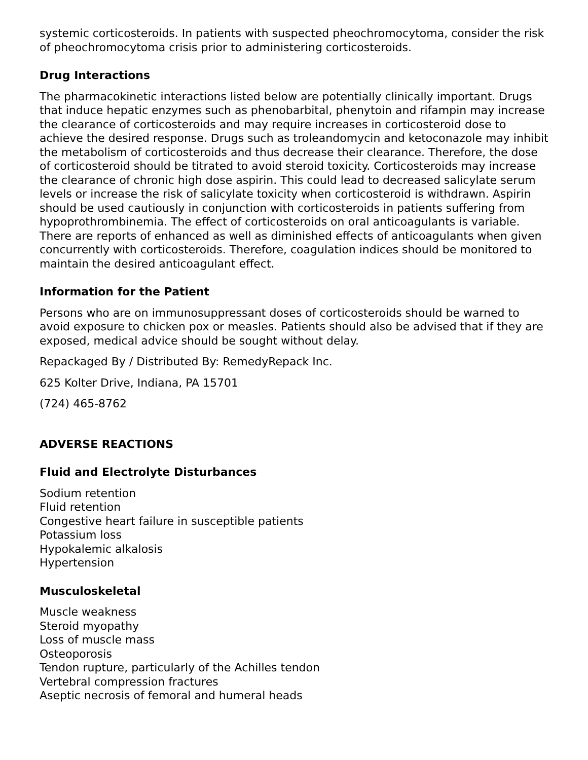systemic corticosteroids. In patients with suspected pheochromocytoma, consider the risk of pheochromocytoma crisis prior to administering corticosteroids.
Drug Interactions
The pharmacokinetic interactions listed below are potentially clinically important. Drugs that induce hepatic enzymes such as phenobarbital, phenytoin and rifampin may increase the clearance of corticosteroids and may require increases in corticosteroid dose to achieve the desired response. Drugs such as troleandomycin and ketoconazole may inhibit the metabolism of corticosteroids and thus decrease their clearance. Therefore, the dose of corticosteroid should be titrated to avoid steroid toxicity. Corticosteroids may increase the clearance of chronic high dose aspirin. This could lead to decreased salicylate serum levels or increase the risk of salicylate toxicity when corticosteroid is withdrawn. Aspirin should be used cautiously in conjunction with corticosteroids in patients suffering from hypoprothrombinemia. The effect of corticosteroids on oral anticoagulants is variable. There are reports of enhanced as well as diminished effects of anticoagulants when given concurrently with corticosteroids. Therefore, coagulation indices should be monitored to maintain the desired anticoagulant effect.
Information for the Patient
Persons who are on immunosuppressant doses of corticosteroids should be warned to avoid exposure to chicken pox or measles. Patients should also be advised that if they are exposed, medical advice should be sought without delay.
Repackaged By / Distributed By: RemedyRepack Inc.
625 Kolter Drive, Indiana, PA 15701
(724) 465-8762
ADVERSE REACTIONS
Fluid and Electrolyte Disturbances
Sodium retention
Fluid retention
Congestive heart failure in susceptible patients
Potassium loss
Hypokalemic alkalosis
Hypertension
Musculoskeletal
Muscle weakness
Steroid myopathy
Loss of muscle mass
Osteoporosis
Tendon rupture, particularly of the Achilles tendon
Vertebral compression fractures
Aseptic necrosis of femoral and humeral heads